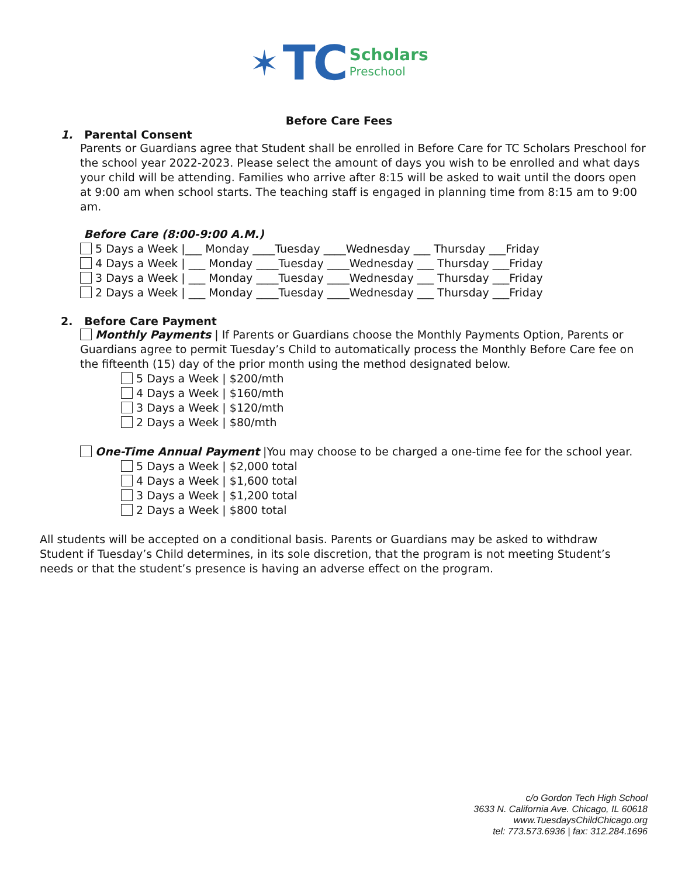✶ TC Scholars Preschool
Before Care Fees
1. Parental Consent
Parents or Guardians agree that Student shall be enrolled in Before Care for TC Scholars Preschool for the school year 2022-2023. Please select the amount of days you wish to be enrolled and what days your child will be attending. Families who arrive after 8:15 will be asked to wait until the doors open at 9:00 am when school starts. The teaching staff is engaged in planning time from 8:15 am to 9:00 am.
Before Care (8:00-9:00 A.M.)
5 Days a Week |___ Monday ____Tuesday ____Wednesday ___ Thursday ___Friday
4 Days a Week | ___ Monday ____Tuesday ____Wednesday ___ Thursday ___Friday
3 Days a Week | ___ Monday ____Tuesday ____Wednesday ___ Thursday ___Friday
2 Days a Week | ___ Monday ____Tuesday ____Wednesday ___ Thursday ___Friday
2. Before Care Payment
Monthly Payments | If Parents or Guardians choose the Monthly Payments Option, Parents or Guardians agree to permit Tuesday’s Child to automatically process the Monthly Before Care fee on the fifteenth (15) day of the prior month using the method designated below.
5 Days a Week | $200/mth
4 Days a Week | $160/mth
3 Days a Week | $120/mth
2 Days a Week | $80/mth
One-Time Annual Payment |You may choose to be charged a one-time fee for the school year.
5 Days a Week | $2,000 total
4 Days a Week | $1,600 total
3 Days a Week | $1,200 total
2 Days a Week | $800 total
All students will be accepted on a conditional basis. Parents or Guardians may be asked to withdraw Student if Tuesday’s Child determines, in its sole discretion, that the program is not meeting Student’s needs or that the student’s presence is having an adverse effect on the program.
c/o Gordon Tech High School
3633 N. California Ave. Chicago, IL 60618
www.TuesdaysChildChicago.org
tel: 773.573.6936 | fax: 312.284.1696